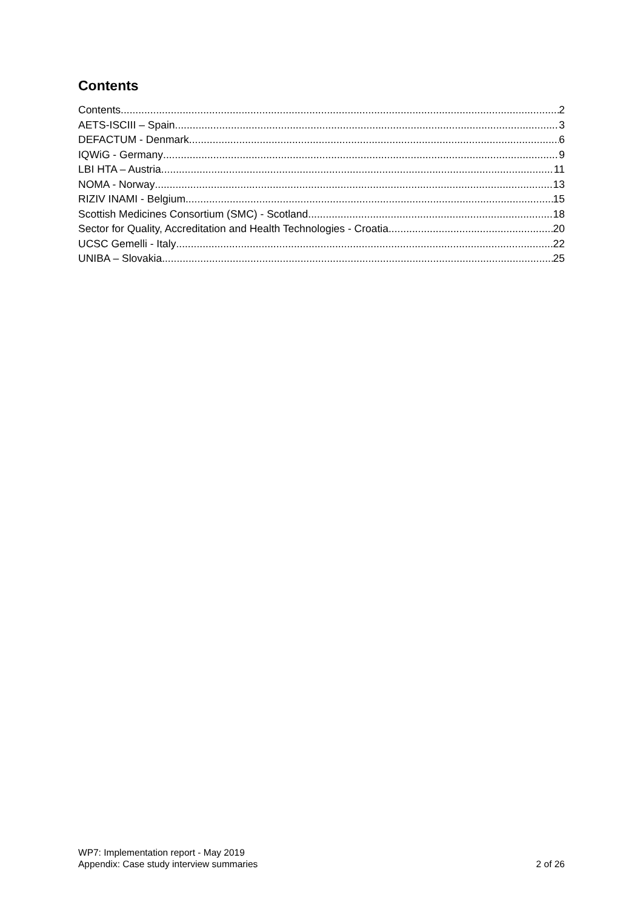Contents
Contents 2
AETS-ISCIII – Spain 3
DEFACTUM - Denmark 6
IQWiG - Germany 9
LBI HTA – Austria 11
NOMA - Norway 13
RIZIV INAMI - Belgium 15
Scottish Medicines Consortium (SMC) - Scotland 18
Sector for Quality, Accreditation and Health Technologies - Croatia 20
UCSC Gemelli - Italy 22
UNIBA – Slovakia 25
WP7: Implementation report - May 2019
Appendix: Case study interview summaries
2 of 26